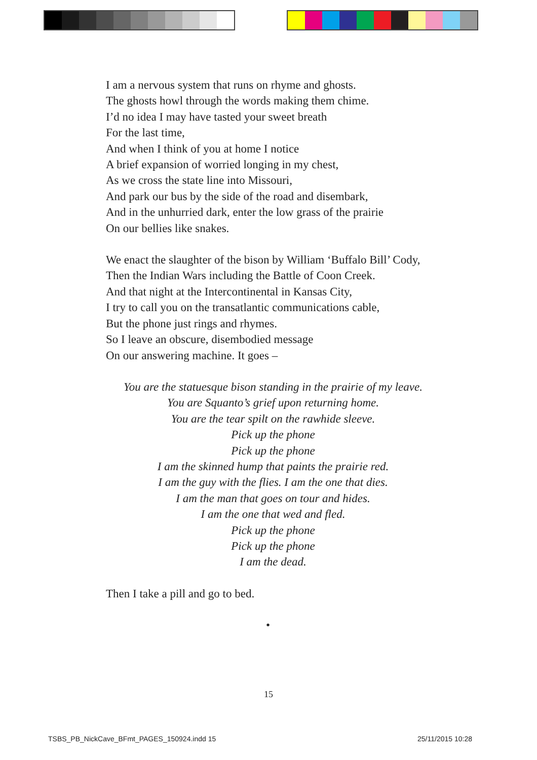I am a nervous system that runs on rhyme and ghosts.
The ghosts howl through the words making them chime.
I’d no idea I may have tasted your sweet breath
For the last time,
And when I think of you at home I notice
A brief expansion of worried longing in my chest,
As we cross the state line into Missouri,
And park our bus by the side of the road and disembark,
And in the unhurried dark, enter the low grass of the prairie
On our bellies like snakes.
We enact the slaughter of the bison by William ‘Buffalo Bill’ Cody,
Then the Indian Wars including the Battle of Coon Creek.
And that night at the Intercontinental in Kansas City,
I try to call you on the transatlantic communications cable,
But the phone just rings and rhymes.
So I leave an obscure, disembodied message
On our answering machine. It goes –
You are the statuesque bison standing in the prairie of my leave.
You are Squanto’s grief upon returning home.
You are the tear spilt on the rawhide sleeve.
Pick up the phone
Pick up the phone
I am the skinned hump that paints the prairie red.
I am the guy with the flies. I am the one that dies.
I am the man that goes on tour and hides.
I am the one that wed and fled.
Pick up the phone
Pick up the phone
I am the dead.
Then I take a pill and go to bed.
•
15
TSBS_PB_NickCave_BFmt_PAGES_150924.indd 15
25/11/2015 10:28